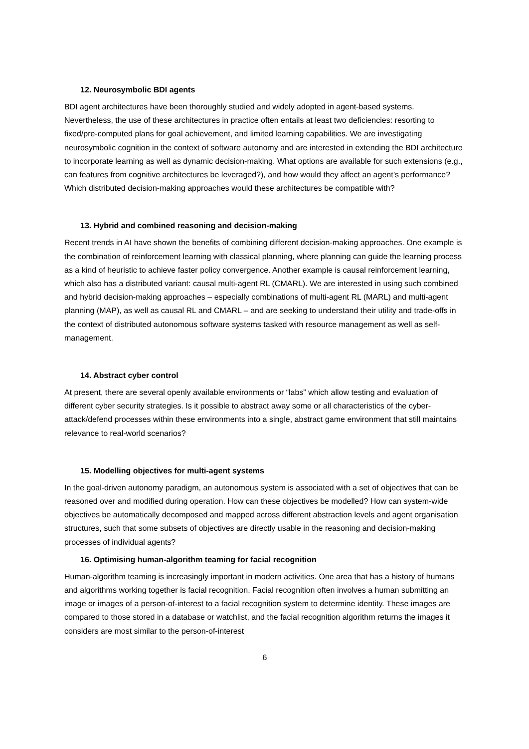12. Neurosymbolic BDI agents
BDI agent architectures have been thoroughly studied and widely adopted in agent-based systems. Nevertheless, the use of these architectures in practice often entails at least two deficiencies: resorting to fixed/pre-computed plans for goal achievement, and limited learning capabilities. We are investigating neurosymbolic cognition in the context of software autonomy and are interested in extending the BDI architecture to incorporate learning as well as dynamic decision-making. What options are available for such extensions (e.g., can features from cognitive architectures be leveraged?), and how would they affect an agent’s performance? Which distributed decision-making approaches would these architectures be compatible with?
13. Hybrid and combined reasoning and decision-making
Recent trends in AI have shown the benefits of combining different decision-making approaches. One example is the combination of reinforcement learning with classical planning, where planning can guide the learning process as a kind of heuristic to achieve faster policy convergence. Another example is causal reinforcement learning, which also has a distributed variant: causal multi-agent RL (CMARL). We are interested in using such combined and hybrid decision-making approaches – especially combinations of multi-agent RL (MARL) and multi-agent planning (MAP), as well as causal RL and CMARL – and are seeking to understand their utility and trade-offs in the context of distributed autonomous software systems tasked with resource management as well as self-management.
14. Abstract cyber control
At present, there are several openly available environments or “labs” which allow testing and evaluation of different cyber security strategies. Is it possible to abstract away some or all characteristics of the cyber-attack/defend processes within these environments into a single, abstract game environment that still maintains relevance to real-world scenarios?
15. Modelling objectives for multi-agent systems
In the goal-driven autonomy paradigm, an autonomous system is associated with a set of objectives that can be reasoned over and modified during operation. How can these objectives be modelled? How can system-wide objectives be automatically decomposed and mapped across different abstraction levels and agent organisation structures, such that some subsets of objectives are directly usable in the reasoning and decision-making processes of individual agents?
16. Optimising human-algorithm teaming for facial recognition
Human-algorithm teaming is increasingly important in modern activities. One area that has a history of humans and algorithms working together is facial recognition. Facial recognition often involves a human submitting an image or images of a person-of-interest to a facial recognition system to determine identity. These images are compared to those stored in a database or watchlist, and the facial recognition algorithm returns the images it considers are most similar to the person-of-interest
6